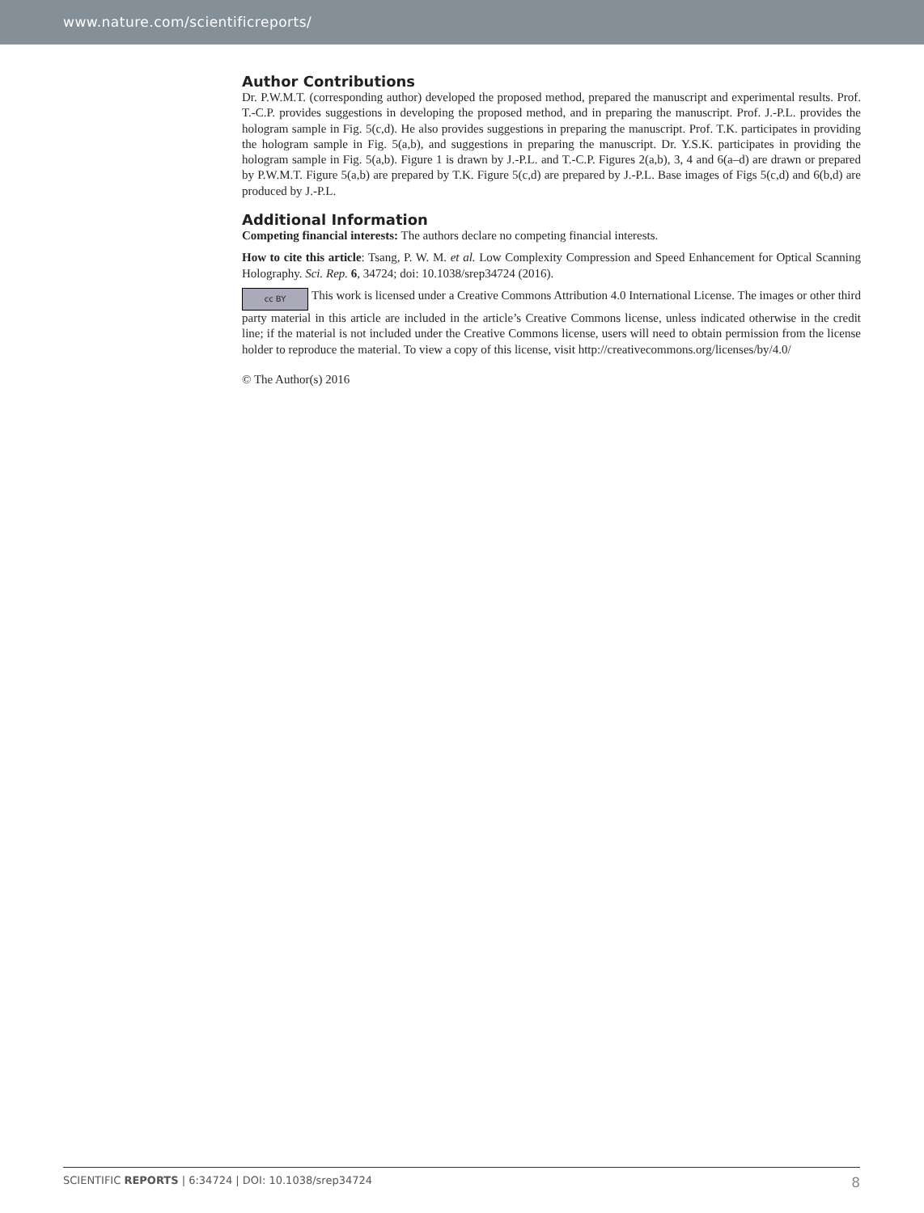www.nature.com/scientificreports/
Author Contributions
Dr. P.W.M.T. (corresponding author) developed the proposed method, prepared the manuscript and experimental results. Prof. T.-C.P. provides suggestions in developing the proposed method, and in preparing the manuscript. Prof. J.-P.L. provides the hologram sample in Fig. 5(c,d). He also provides suggestions in preparing the manuscript. Prof. T.K. participates in providing the hologram sample in Fig. 5(a,b), and suggestions in preparing the manuscript. Dr. Y.S.K. participates in providing the hologram sample in Fig. 5(a,b). Figure 1 is drawn by J.-P.L. and T.-C.P. Figures 2(a,b), 3, 4 and 6(a–d) are drawn or prepared by P.W.M.T. Figure 5(a,b) are prepared by T.K. Figure 5(c,d) are prepared by J.-P.L. Base images of Figs 5(c,d) and 6(b,d) are produced by J.-P.L.
Additional Information
Competing financial interests: The authors declare no competing financial interests.
How to cite this article: Tsang, P. W. M. et al. Low Complexity Compression and Speed Enhancement for Optical Scanning Holography. Sci. Rep. 6, 34724; doi: 10.1038/srep34724 (2016).
cc BY This work is licensed under a Creative Commons Attribution 4.0 International License. The images or other third party material in this article are included in the article’s Creative Commons license, unless indicated otherwise in the credit line; if the material is not included under the Creative Commons license, users will need to obtain permission from the license holder to reproduce the material. To view a copy of this license, visit http://creativecommons.org/licenses/by/4.0/
© The Author(s) 2016
SCIENTIFIC REPORTS | 6:34724 | DOI: 10.1038/srep34724 8